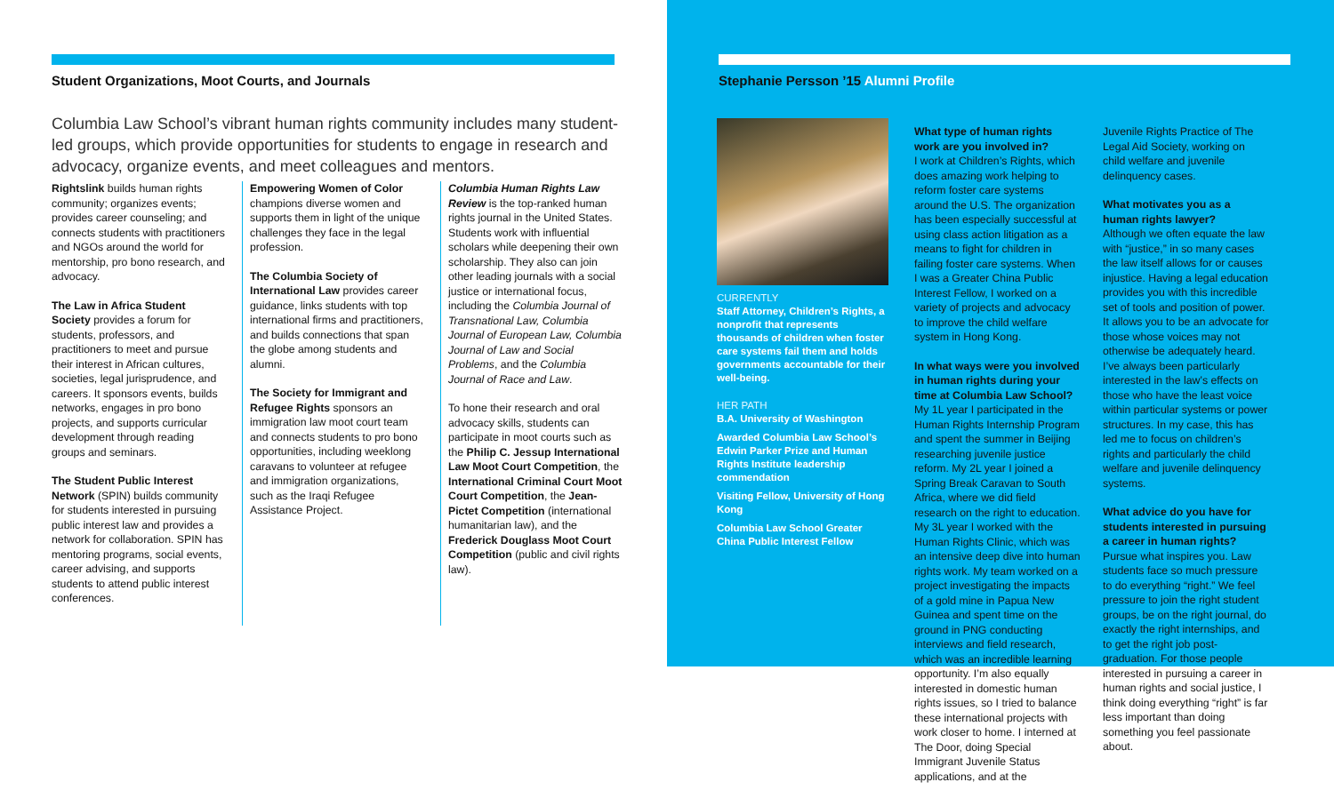Student Organizations, Moot Courts, and Journals
Columbia Law School’s vibrant human rights community includes many student-led groups, which provide opportunities for students to engage in research and advocacy, organize events, and meet colleagues and mentors.
Rightslink builds human rights community; organizes events; provides career counseling; and connects students with practitioners and NGOs around the world for mentorship, pro bono research, and advocacy.
The Law in Africa Student Society provides a forum for students, professors, and practitioners to meet and pursue their interest in African cultures, societies, legal jurisprudence, and careers. It sponsors events, builds networks, engages in pro bono projects, and supports curricular development through reading groups and seminars.
The Student Public Interest Network (SPIN) builds community for students interested in pursuing public interest law and provides a network for collaboration. SPIN has mentoring programs, social events, career advising, and supports students to attend public interest conferences.
Empowering Women of Color champions diverse women and supports them in light of the unique challenges they face in the legal profession.
The Columbia Society of International Law provides career guidance, links students with top international firms and practitioners, and builds connections that span the globe among students and alumni.
The Society for Immigrant and Refugee Rights sponsors an immigration law moot court team and connects students to pro bono opportunities, including weeklong caravans to volunteer at refugee and immigration organizations, such as the Iraqi Refugee Assistance Project.
Columbia Human Rights Law Review is the top-ranked human rights journal in the United States. Students work with influential scholars while deepening their own scholarship. They also can join other leading journals with a social justice or international focus, including the Columbia Journal of Transnational Law, Columbia Journal of European Law, Columbia Journal of Law and Social Problems, and the Columbia Journal of Race and Law.
To hone their research and oral advocacy skills, students can participate in moot courts such as the Philip C. Jessup International Law Moot Court Competition, the International Criminal Court Moot Court Competition, the Jean-Pictet Competition (international humanitarian law), and the Frederick Douglass Moot Court Competition (public and civil rights law).
Stephanie Persson ’15 Alumni Profile
CURRENTLY
Staff Attorney, Children’s Rights, a nonprofit that represents thousands of children when foster care systems fail them and holds governments accountable for their well-being.
HER PATH
B.A. University of Washington
Awarded Columbia Law School’s Edwin Parker Prize and Human Rights Institute leadership commendation
Visiting Fellow, University of Hong Kong
Columbia Law School Greater China Public Interest Fellow
What type of human rights work are you involved in?
I work at Children’s Rights, which does amazing work helping to reform foster care systems around the U.S. The organization has been especially successful at using class action litigation as a means to fight for children in failing foster care systems. When I was a Greater China Public Interest Fellow, I worked on a variety of projects and advocacy to improve the child welfare system in Hong Kong.
In what ways were you involved in human rights during your time at Columbia Law School?
My 1L year I participated in the Human Rights Internship Program and spent the summer in Beijing researching juvenile justice reform. My 2L year I joined a Spring Break Caravan to South Africa, where we did field research on the right to education. My 3L year I worked with the Human Rights Clinic, which was an intensive deep dive into human rights work. My team worked on a project investigating the impacts of a gold mine in Papua New Guinea and spent time on the ground in PNG conducting interviews and field research, which was an incredible learning opportunity. I’m also equally interested in domestic human rights issues, so I tried to balance these international projects with work closer to home. I interned at The Door, doing Special Immigrant Juvenile Status applications, and at the
Juvenile Rights Practice of The Legal Aid Society, working on child welfare and juvenile delinquency cases.
What motivates you as a human rights lawyer?
Although we often equate the law with “justice,” in so many cases the law itself allows for or causes injustice. Having a legal education provides you with this incredible set of tools and position of power. It allows you to be an advocate for those whose voices may not otherwise be adequately heard. I’ve always been particularly interested in the law’s effects on those who have the least voice within particular systems or power structures. In my case, this has led me to focus on children’s rights and particularly the child welfare and juvenile delinquency systems.
What advice do you have for students interested in pursuing a career in human rights?
Pursue what inspires you. Law students face so much pressure to do everything “right.” We feel pressure to join the right student groups, be on the right journal, do exactly the right internships, and to get the right job post-graduation. For those people interested in pursuing a career in human rights and social justice, I think doing everything “right” is far less important than doing something you feel passionate about.